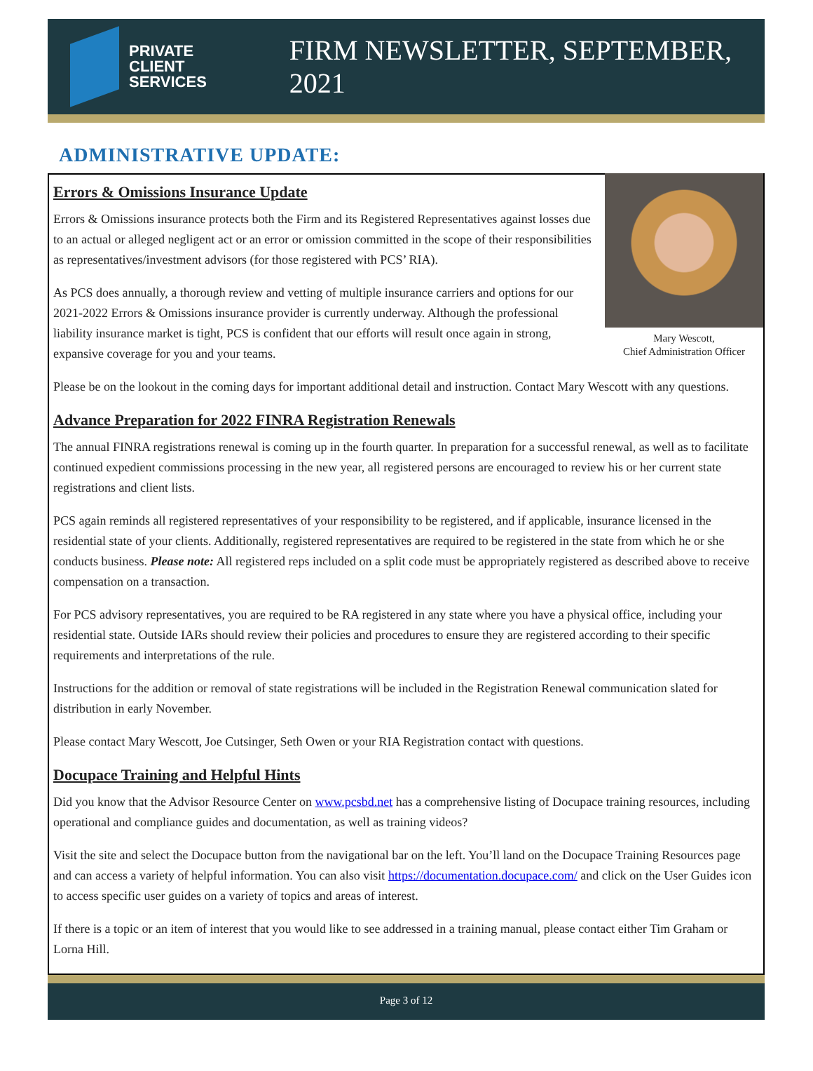PRIVATE
CLIENT
SERVICES
FIRM NEWSLETTER, SEPTEMBER, 2021
ADMINISTRATIVE UPDATE:
Mary Wescott,
Chief Administration Officer
Errors & Omissions Insurance Update
Errors & Omissions insurance protects both the Firm and its Registered Representatives against losses due to an actual or alleged negligent act or an error or omission committed in the scope of their responsibilities as representatives/investment advisors (for those registered with PCS’ RIA).
As PCS does annually, a thorough review and vetting of multiple insurance carriers and options for our 2021-2022 Errors & Omissions insurance provider is currently underway. Although the professional liability insurance market is tight, PCS is confident that our efforts will result once again in strong, expansive coverage for you and your teams.
Please be on the lookout in the coming days for important additional detail and instruction. Contact Mary Wescott with any questions.
Advance Preparation for 2022 FINRA Registration Renewals
The annual FINRA registrations renewal is coming up in the fourth quarter. In preparation for a successful renewal, as well as to facilitate continued expedient commissions processing in the new year, all registered persons are encouraged to review his or her current state registrations and client lists.
PCS again reminds all registered representatives of your responsibility to be registered, and if applicable, insurance licensed in the residential state of your clients. Additionally, registered representatives are required to be registered in the state from which he or she conducts business. Please note: All registered reps included on a split code must be appropriately registered as described above to receive compensation on a transaction.
For PCS advisory representatives, you are required to be RA registered in any state where you have a physical office, including your residential state. Outside IARs should review their policies and procedures to ensure they are registered according to their specific requirements and interpretations of the rule.
Instructions for the addition or removal of state registrations will be included in the Registration Renewal communication slated for distribution in early November.
Please contact Mary Wescott, Joe Cutsinger, Seth Owen or your RIA Registration contact with questions.
Docupace Training and Helpful Hints
Did you know that the Advisor Resource Center on www.pcsbd.net has a comprehensive listing of Docupace training resources, including operational and compliance guides and documentation, as well as training videos?
Visit the site and select the Docupace button from the navigational bar on the left. You’ll land on the Docupace Training Resources page and can access a variety of helpful information. You can also visit https://documentation.docupace.com/ and click on the User Guides icon to access specific user guides on a variety of topics and areas of interest.
If there is a topic or an item of interest that you would like to see addressed in a training manual, please contact either Tim Graham or Lorna Hill.
Page 3 of 12